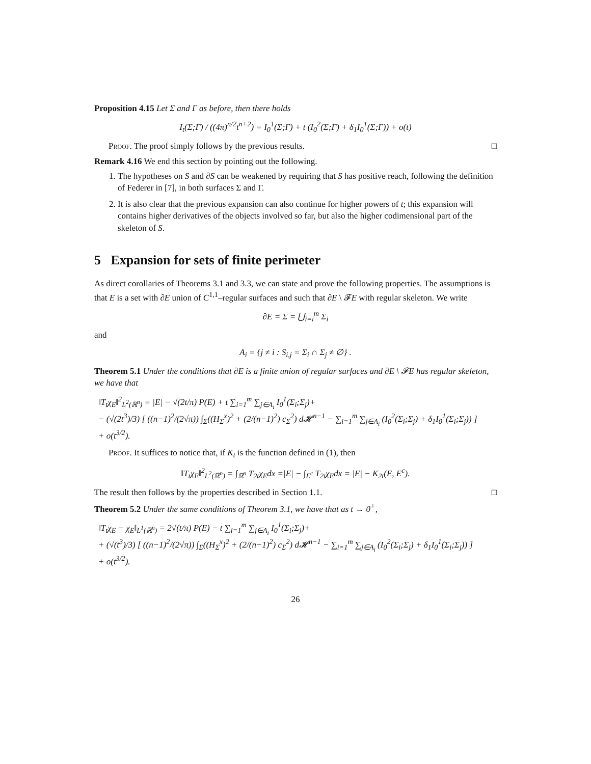Proposition 4.15 Let Σ and Γ as before, then there holds
I<sub>t</sub>(Σ;Γ) / ((4π)<sup>n/2</sup>t<sup>n+2</sup>) = I<sub>0</sub><sup>1</sup>(Σ;Γ) + t (I<sub>0</sub><sup>2</sup>(Σ;Γ) + δ<sub>1</sub>I<sub>0</sub><sup>1</sup>(Σ;Γ)) + o(t)
Proof. The proof simply follows by the previous results. □
Remark 4.16 We end this section by pointing out the following.
1. The hypotheses on S and ∂S can be weakened by requiring that S has positive reach, following the definition of Federer in [7], in both surfaces Σ and Γ.
2. It is also clear that the previous expansion can also continue for higher powers of t; this expansion will contains higher derivatives of the objects involved so far, but also the higher codimensional part of the skeleton of S.
5 Expansion for sets of finite perimeter
As direct corollaries of Theorems 3.1 and 3.3, we can state and prove the following properties. The assumptions is that E is a set with ∂E union of C<sup>1,1</sup>–regular surfaces and such that ∂E \ 𝓕E with regular skeleton. We write
∂E = Σ = ⋃<sub>i=i</sub><sup>m</sup> Σ<sub>i</sub>
and
A<sub>i</sub> = {j ≠ i : S<sub>i,j</sub> = Σ<sub>i</sub> ∩ Σ<sub>j</sub> ≠ ∅} .
Theorem 5.1 Under the conditions that ∂E is a finite union of regular surfaces and ∂E \ 𝓕E has regular skeleton, we have that
‖T<sub>t</sub>χ<sub>E</sub>‖<sup>2</sup><sub>L<sup>2</sup>(ℝ<sup>n</sup>)</sub> = |E| − √(2t/π) P(E) + t ∑<sub>i=1</sub><sup>m</sup> ∑<sub>j∈A<sub>i</sub></sub> I<sub>0</sub><sup>1</sup>(Σ<sub>i</sub>;Σ<sub>j</sub>)+
− (√(2t<sup>3</sup>)/3) [ ((n−1)<sup>2</sup>/(2√π)) ∫<sub>Σ</sub>((H<sub>Σ</sub><sup>x</sup>)<sup>2</sup> + (2/(n−1)<sup>2</sup>) c<sub>Σ</sub><sup>2</sup>) d𝓗<sup>n−1</sup> − ∑<sub>i=1</sub><sup>m</sup> ∑<sub>j∈A<sub>i</sub></sub> (I<sub>0</sub><sup>2</sup>(Σ<sub>i</sub>;Σ<sub>j</sub>) + δ<sub>1</sub>I<sub>0</sub><sup>1</sup>(Σ<sub>i</sub>;Σ<sub>j</sub>)) ]
+ o(t<sup>3/2</sup>).
Proof. It suffices to notice that, if K<sub>t</sub> is the function defined in (1), then
‖T<sub>t</sub>χ<sub>E</sub>‖<sup>2</sup><sub>L<sup>2</sup>(ℝ<sup>n</sup>)</sub> = ∫<sub>ℝ<sup>n</sup></sub> T<sub>2t</sub>χ<sub>E</sub>dx =|E| − ∫<sub>E<sup>c</sup></sub> T<sub>2t</sub>χ<sub>E</sub>dx = |E| − K<sub>2t</sub>(E, E<sup>c</sup>).
The result then follows by the properties described in Section 1.1. □
Theorem 5.2 Under the same conditions of Theorem 3.1, we have that as t → 0<sup>+</sup>,
‖T<sub>t</sub>χ<sub>E</sub> − χ<sub>E</sub>‖<sub>L<sup>1</sup>(ℝ<sup>n</sup>)</sub> = 2√(t/π) P(E) − t ∑<sub>i=1</sub><sup>m</sup> ∑<sub>j∈A<sub>i</sub></sub> I<sub>0</sub><sup>1</sup>(Σ<sub>i</sub>;Σ<sub>j</sub>)+
+ (√(t<sup>3</sup>)/3) [ ((n−1)<sup>2</sup>/(2√π)) ∫<sub>Σ</sub>((H<sub>Σ</sub><sup>x</sup>)<sup>2</sup> + (2/(n−1)<sup>2</sup>) c<sub>Σ</sub><sup>2</sup>) d𝓗<sup>n−1</sup> − ∑<sub>i=1</sub><sup>m</sup> ∑<sub>j∈A<sub>i</sub></sub> (I<sub>0</sub><sup>2</sup>(Σ<sub>i</sub>;Σ<sub>j</sub>) + δ<sub>1</sub>I<sub>0</sub><sup>1</sup>(Σ<sub>i</sub>;Σ<sub>j</sub>)) ]
+ o(t<sup>3/2</sup>).
26